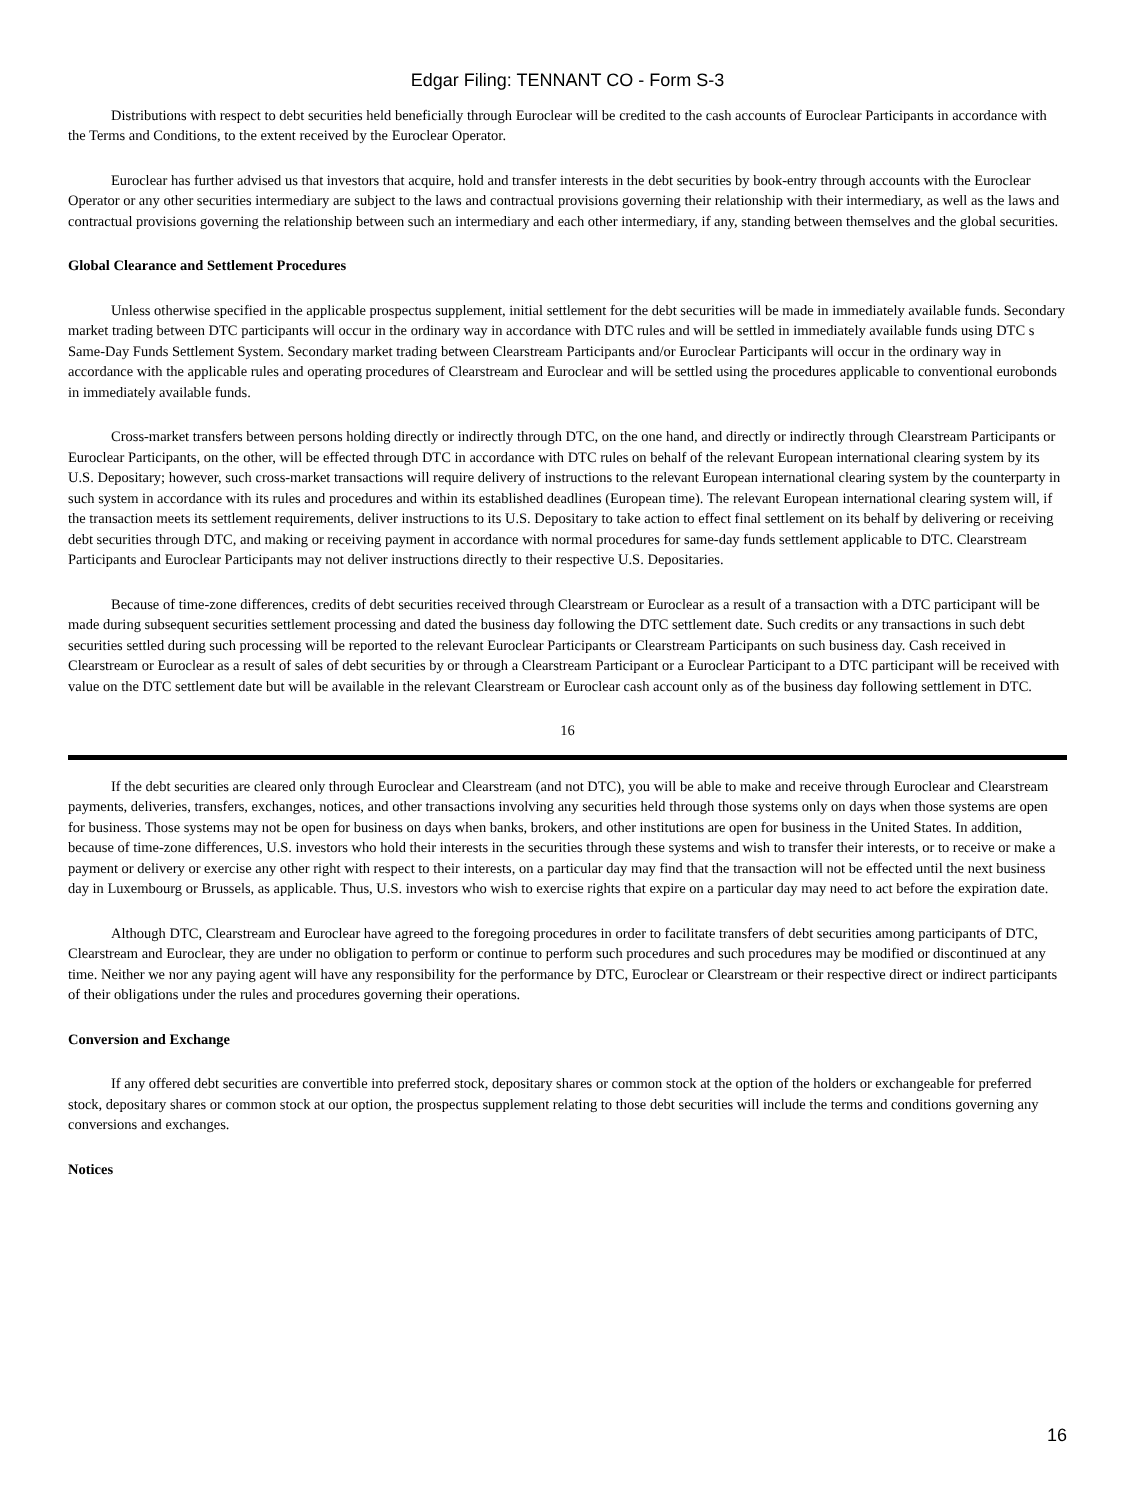Edgar Filing: TENNANT CO - Form S-3
Distributions with respect to debt securities held beneficially through Euroclear will be credited to the cash accounts of Euroclear Participants in accordance with the Terms and Conditions, to the extent received by the Euroclear Operator.
Euroclear has further advised us that investors that acquire, hold and transfer interests in the debt securities by book-entry through accounts with the Euroclear Operator or any other securities intermediary are subject to the laws and contractual provisions governing their relationship with their intermediary, as well as the laws and contractual provisions governing the relationship between such an intermediary and each other intermediary, if any, standing between themselves and the global securities.
Global Clearance and Settlement Procedures
Unless otherwise specified in the applicable prospectus supplement, initial settlement for the debt securities will be made in immediately available funds. Secondary market trading between DTC participants will occur in the ordinary way in accordance with DTC rules and will be settled in immediately available funds using DTC s Same-Day Funds Settlement System. Secondary market trading between Clearstream Participants and/or Euroclear Participants will occur in the ordinary way in accordance with the applicable rules and operating procedures of Clearstream and Euroclear and will be settled using the procedures applicable to conventional eurobonds in immediately available funds.
Cross-market transfers between persons holding directly or indirectly through DTC, on the one hand, and directly or indirectly through Clearstream Participants or Euroclear Participants, on the other, will be effected through DTC in accordance with DTC rules on behalf of the relevant European international clearing system by its U.S. Depositary; however, such cross-market transactions will require delivery of instructions to the relevant European international clearing system by the counterparty in such system in accordance with its rules and procedures and within its established deadlines (European time). The relevant European international clearing system will, if the transaction meets its settlement requirements, deliver instructions to its U.S. Depositary to take action to effect final settlement on its behalf by delivering or receiving debt securities through DTC, and making or receiving payment in accordance with normal procedures for same-day funds settlement applicable to DTC. Clearstream Participants and Euroclear Participants may not deliver instructions directly to their respective U.S. Depositaries.
Because of time-zone differences, credits of debt securities received through Clearstream or Euroclear as a result of a transaction with a DTC participant will be made during subsequent securities settlement processing and dated the business day following the DTC settlement date. Such credits or any transactions in such debt securities settled during such processing will be reported to the relevant Euroclear Participants or Clearstream Participants on such business day. Cash received in Clearstream or Euroclear as a result of sales of debt securities by or through a Clearstream Participant or a Euroclear Participant to a DTC participant will be received with value on the DTC settlement date but will be available in the relevant Clearstream or Euroclear cash account only as of the business day following settlement in DTC.
16
If the debt securities are cleared only through Euroclear and Clearstream (and not DTC), you will be able to make and receive through Euroclear and Clearstream payments, deliveries, transfers, exchanges, notices, and other transactions involving any securities held through those systems only on days when those systems are open for business. Those systems may not be open for business on days when banks, brokers, and other institutions are open for business in the United States. In addition, because of time-zone differences, U.S. investors who hold their interests in the securities through these systems and wish to transfer their interests, or to receive or make a payment or delivery or exercise any other right with respect to their interests, on a particular day may find that the transaction will not be effected until the next business day in Luxembourg or Brussels, as applicable. Thus, U.S. investors who wish to exercise rights that expire on a particular day may need to act before the expiration date.
Although DTC, Clearstream and Euroclear have agreed to the foregoing procedures in order to facilitate transfers of debt securities among participants of DTC, Clearstream and Euroclear, they are under no obligation to perform or continue to perform such procedures and such procedures may be modified or discontinued at any time. Neither we nor any paying agent will have any responsibility for the performance by DTC, Euroclear or Clearstream or their respective direct or indirect participants of their obligations under the rules and procedures governing their operations.
Conversion and Exchange
If any offered debt securities are convertible into preferred stock, depositary shares or common stock at the option of the holders or exchangeable for preferred stock, depositary shares or common stock at our option, the prospectus supplement relating to those debt securities will include the terms and conditions governing any conversions and exchanges.
Notices
16